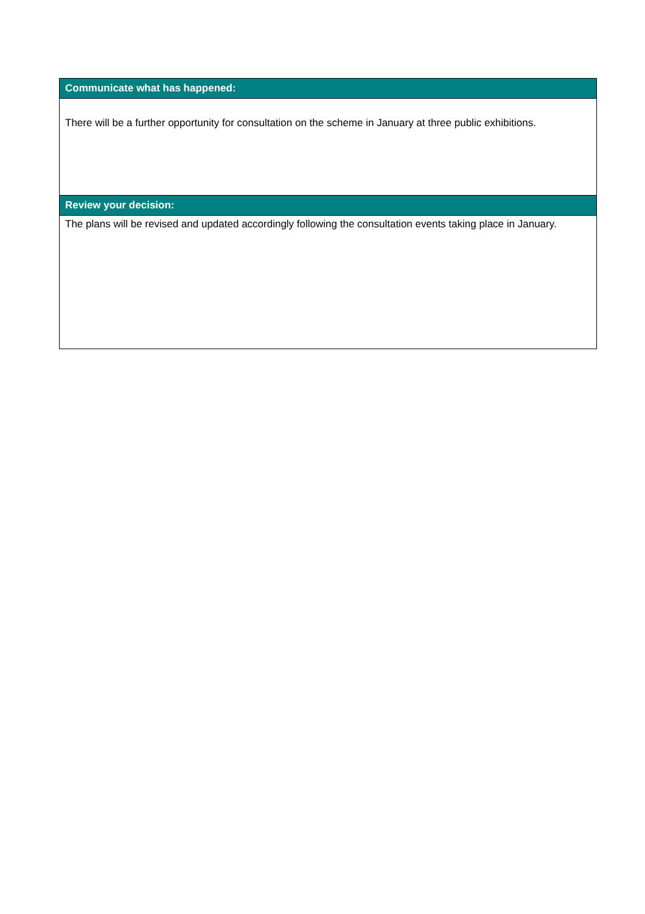| Communicate what has happened: |
| --- |
| There will be a further opportunity for consultation on the scheme in January at three public exhibitions. |
| Review your decision: |
| The plans will be revised and updated accordingly following the consultation events taking place in January. |